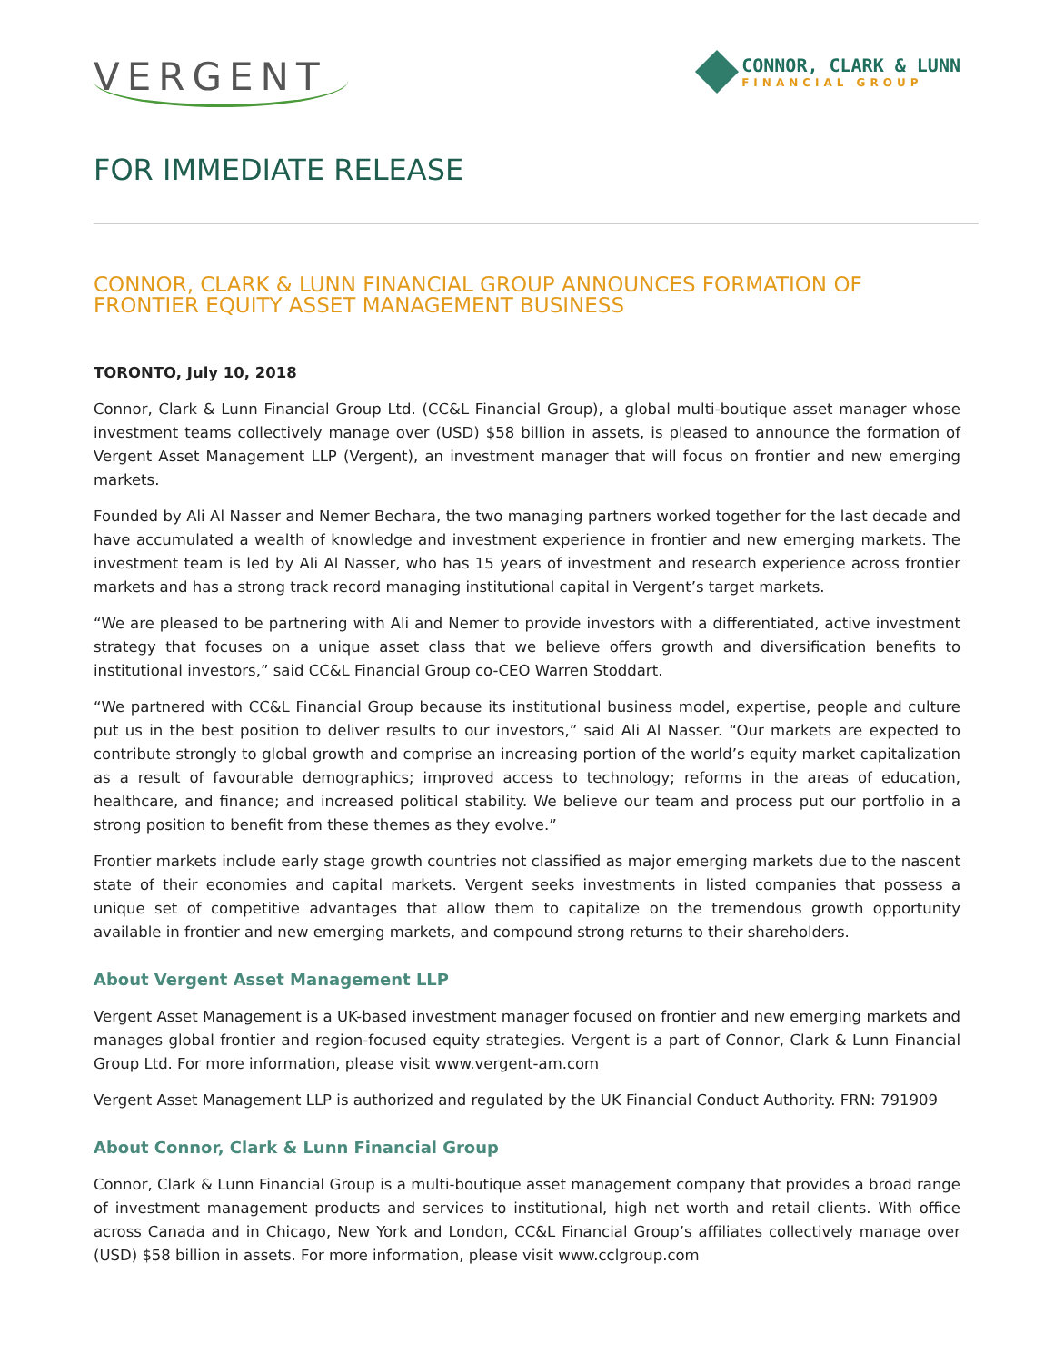VERGENT
CONNOR, CLARK & LUNN
FINANCIAL GROUP
FOR IMMEDIATE RELEASE
CONNOR, CLARK & LUNN FINANCIAL GROUP ANNOUNCES FORMATION OF FRONTIER EQUITY ASSET MANAGEMENT BUSINESS
TORONTO, July 10, 2018
Connor, Clark & Lunn Financial Group Ltd. (CC&L Financial Group), a global multi-boutique asset manager whose investment teams collectively manage over (USD) $58 billion in assets, is pleased to announce the formation of Vergent Asset Management LLP (Vergent), an investment manager that will focus on frontier and new emerging markets.
Founded by Ali Al Nasser and Nemer Bechara, the two managing partners worked together for the last decade and have accumulated a wealth of knowledge and investment experience in frontier and new emerging markets. The investment team is led by Ali Al Nasser, who has 15 years of investment and research experience across frontier markets and has a strong track record managing institutional capital in Vergent’s target markets.
“We are pleased to be partnering with Ali and Nemer to provide investors with a differentiated, active investment strategy that focuses on a unique asset class that we believe offers growth and diversification benefits to institutional investors,” said CC&L Financial Group co-CEO Warren Stoddart.
“We partnered with CC&L Financial Group because its institutional business model, expertise, people and culture put us in the best position to deliver results to our investors,” said Ali Al Nasser. “Our markets are expected to contribute strongly to global growth and comprise an increasing portion of the world’s equity market capitalization as a result of favourable demographics; improved access to technology; reforms in the areas of education, healthcare, and finance; and increased political stability. We believe our team and process put our portfolio in a strong position to benefit from these themes as they evolve.”
Frontier markets include early stage growth countries not classified as major emerging markets due to the nascent state of their economies and capital markets. Vergent seeks investments in listed companies that possess a unique set of competitive advantages that allow them to capitalize on the tremendous growth opportunity available in frontier and new emerging markets, and compound strong returns to their shareholders.
About Vergent Asset Management LLP
Vergent Asset Management is a UK-based investment manager focused on frontier and new emerging markets and manages global frontier and region-focused equity strategies. Vergent is a part of Connor, Clark & Lunn Financial Group Ltd. For more information, please visit www.vergent-am.com
Vergent Asset Management LLP is authorized and regulated by the UK Financial Conduct Authority. FRN: 791909
About Connor, Clark & Lunn Financial Group
Connor, Clark & Lunn Financial Group is a multi-boutique asset management company that provides a broad range of investment management products and services to institutional, high net worth and retail clients. With office across Canada and in Chicago, New York and London, CC&L Financial Group’s affiliates collectively manage over (USD) $58 billion in assets. For more information, please visit www.cclgroup.com